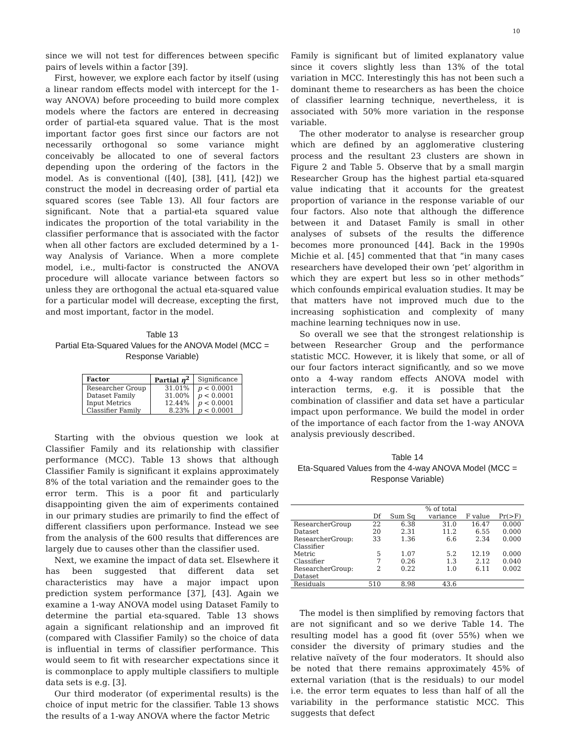10
since we will not test for differences between specific pairs of levels within a factor [39].
First, however, we explore each factor by itself (using a linear random effects model with intercept for the 1-way ANOVA) before proceeding to build more complex models where the factors are entered in decreasing order of partial-eta squared value. That is the most important factor goes first since our factors are not necessarily orthogonal so some variance might conceivably be allocated to one of several factors depending upon the ordering of the factors in the model. As is conventional ([40], [38], [41], [42]) we construct the model in decreasing order of partial eta squared scores (see Table 13). All four factors are significant. Note that a partial-eta squared value indicates the proportion of the total variability in the classifier performance that is associated with the factor when all other factors are excluded determined by a 1-way Analysis of Variance. When a more complete model, i.e., multi-factor is constructed the ANOVA procedure will allocate variance between factors so unless they are orthogonal the actual eta-squared value for a particular model will decrease, excepting the first, and most important, factor in the model.
Table 13
Partial Eta-Squared Values for the ANOVA Model (MCC = Response Variable)
| Factor | Partial η<sup>2</sup> | Significance |
| --- | --- | --- |
| Researcher Group | 31.01% | p < 0.0001 |
| Dataset Family | 31.00% | p < 0.0001 |
| Input Metrics | 12.44% | p < 0.0001 |
| Classifier Family | 8.23% | p < 0.0001 |
Starting with the obvious question we look at Classifier Family and its relationship with classifier performance (MCC). Table 13 shows that although Classifier Family is significant it explains approximately 8% of the total variation and the remainder goes to the error term. This is a poor fit and particularly disappointing given the aim of experiments contained in our primary studies are primarily to find the effect of different classifiers upon performance. Instead we see from the analysis of the 600 results that differences are largely due to causes other than the classifier used.
Next, we examine the impact of data set. Elsewhere it has been suggested that different data set characteristics may have a major impact upon prediction system performance [37], [43]. Again we examine a 1-way ANOVA model using Dataset Family to determine the partial eta-squared. Table 13 shows again a significant relationship and an improved fit (compared with Classifier Family) so the choice of data is influential in terms of classifier performance. This would seem to fit with researcher expectations since it is commonplace to apply multiple classifiers to multiple data sets is e.g. [3].
Our third moderator (of experimental results) is the choice of input metric for the classifier. Table 13 shows the results of a 1-way ANOVA where the factor Metric
Family is significant but of limited explanatory value since it covers slightly less than 13% of the total variation in MCC. Interestingly this has not been such a dominant theme to researchers as has been the choice of classifier learning technique, nevertheless, it is associated with 50% more variation in the response variable.
The other moderator to analyse is researcher group which are defined by an agglomerative clustering process and the resultant 23 clusters are shown in Figure 2 and Table 5. Observe that by a small margin Researcher Group has the highest partial eta-squared value indicating that it accounts for the greatest proportion of variance in the response variable of our four factors. Also note that although the difference between it and Dataset Family is small in other analyses of subsets of the results the difference becomes more pronounced [44]. Back in the 1990s Michie et al. [45] commented that that “in many cases researchers have developed their own ‘pet’ algorithm in which they are expert but less so in other methods” which confounds empirical evaluation studies. It may be that matters have not improved much due to the increasing sophistication and complexity of many machine learning techniques now in use.
So overall we see that the strongest relationship is between Researcher Group and the performance statistic MCC. However, it is likely that some, or all of our four factors interact significantly, and so we move onto a 4-way random effects ANOVA model with interaction terms, e.g. it is possible that the combination of classifier and data set have a particular impact upon performance. We build the model in order of the importance of each factor from the 1-way ANOVA analysis previously described.
Table 14
Eta-Squared Values from the 4-way ANOVA Model (MCC = Response Variable)
| | Df | Sum Sq | % of total variance | F value | Pr(>F) |
| --- | --- | --- | --- | --- | --- |
| ResearcherGroup | 22 | 6.38 | 31.0 | 16.47 | 0.000 |
| Dataset | 20 | 2.31 | 11.2 | 6.55 | 0.000 |
| ResearcherGroup: Classifier | 33 | 1.36 | 6.6 | 2.34 | 0.000 |
| Metric | 5 | 1.07 | 5.2 | 12.19 | 0.000 |
| Classifier | 7 | 0.26 | 1.3 | 2.12 | 0.040 |
| ResearcherGroup: Dataset | 2 | 0.22 | 1.0 | 6.11 | 0.002 |
| Residuals | 510 | 8.98 | 43.6 | | |
The model is then simplified by removing factors that are not significant and so we derive Table 14. The resulting model has a good fit (over 55%) when we consider the diversity of primary studies and the relative naïvety of the four moderators. It should also be noted that there remains approximately 45% of external variation (that is the residuals) to our model i.e. the error term equates to less than half of all the variability in the performance statistic MCC. This suggests that defect